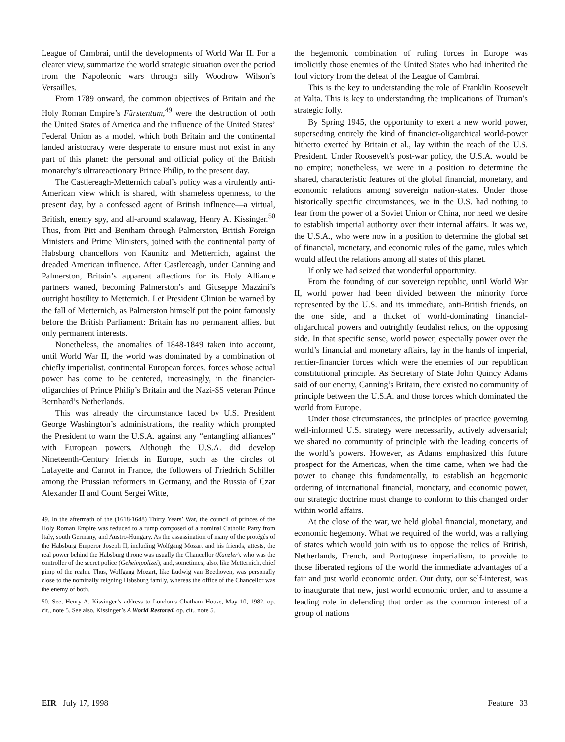League of Cambrai, until the developments of World War II. For a clearer view, summarize the world strategic situation over the period from the Napoleonic wars through silly Woodrow Wilson’s Versailles.
From 1789 onward, the common objectives of Britain and the Holy Roman Empire’s Fürstentum,<sup>49</sup> were the destruction of both the United States of America and the influence of the United States’ Federal Union as a model, which both Britain and the continental landed aristocracy were desperate to ensure must not exist in any part of this planet: the personal and official policy of the British monarchy’s ultrareactionary Prince Philip, to the present day.
The Castlereagh-Metternich cabal’s policy was a virulently anti-American view which is shared, with shameless openness, to the present day, by a confessed agent of British influence—a virtual, British, enemy spy, and all-around scalawag, Henry A. Kissinger.<sup>50</sup> Thus, from Pitt and Bentham through Palmerston, British Foreign Ministers and Prime Ministers, joined with the continental party of Habsburg chancellors von Kaunitz and Metternich, against the dreaded American influence. After Castlereagh, under Canning and Palmerston, Britain’s apparent affections for its Holy Alliance partners waned, becoming Palmerston’s and Giuseppe Mazzini’s outright hostility to Metternich. Let President Clinton be warned by the fall of Metternich, as Palmerston himself put the point famously before the British Parliament: Britain has no permanent allies, but only permanent interests.
Nonetheless, the anomalies of 1848-1849 taken into account, until World War II, the world was dominated by a combination of chiefly imperialist, continental European forces, forces whose actual power has come to be centered, increasingly, in the financier-oligarchies of Prince Philip’s Britain and the Nazi-SS veteran Prince Bernhard’s Netherlands.
This was already the circumstance faced by U.S. President George Washington’s administrations, the reality which prompted the President to warn the U.S.A. against any “entangling alliances” with European powers. Although the U.S.A. did develop Nineteenth-Century friends in Europe, such as the circles of Lafayette and Carnot in France, the followers of Friedrich Schiller among the Prussian reformers in Germany, and the Russia of Czar Alexander II and Count Sergei Witte,
49. In the aftermath of the (1618-1648) Thirty Years’ War, the council of princes of the Holy Roman Empire was reduced to a rump composed of a nominal Catholic Party from Italy, south Germany, and Austro-Hungary. As the assassination of many of the protégés of the Habsburg Emperor Joseph II, including Wolfgang Mozart and his friends, attests, the real power behind the Habsburg throne was usually the Chancellor (Kanzler), who was the controller of the secret police (Geheimpolizei), and, sometimes, also, like Metternich, chief pimp of the realm. Thus, Wolfgang Mozart, like Ludwig van Beethoven, was personally close to the nominally reigning Habsburg family, whereas the office of the Chancellor was the enemy of both.
50. See, Henry A. Kissinger’s address to London’s Chatham House, May 10, 1982, op. cit., note 5. See also, Kissinger’s A World Restored, op. cit., note 5.
the hegemonic combination of ruling forces in Europe was implicitly those enemies of the United States who had inherited the foul victory from the defeat of the League of Cambrai.
This is the key to understanding the role of Franklin Roosevelt at Yalta. This is key to understanding the implications of Truman’s strategic folly.
By Spring 1945, the opportunity to exert a new world power, superseding entirely the kind of financier-oligarchical world-power hitherto exerted by Britain et al., lay within the reach of the U.S. President. Under Roosevelt’s post-war policy, the U.S.A. would be no empire; nonetheless, we were in a position to determine the shared, characteristic features of the global financial, monetary, and economic relations among sovereign nation-states. Under those historically specific circumstances, we in the U.S. had nothing to fear from the power of a Soviet Union or China, nor need we desire to establish imperial authority over their internal affairs. It was we, the U.S.A., who were now in a position to determine the global set of financial, monetary, and economic rules of the game, rules which would affect the relations among all states of this planet.
If only we had seized that wonderful opportunity.
From the founding of our sovereign republic, until World War II, world power had been divided between the minority force represented by the U.S. and its immediate, anti-British friends, on the one side, and a thicket of world-dominating financial-oligarchical powers and outrightly feudalist relics, on the opposing side. In that specific sense, world power, especially power over the world’s financial and monetary affairs, lay in the hands of imperial, rentier-financier forces which were the enemies of our republican constitutional principle. As Secretary of State John Quincy Adams said of our enemy, Canning’s Britain, there existed no community of principle between the U.S.A. and those forces which dominated the world from Europe.
Under those circumstances, the principles of practice governing well-informed U.S. strategy were necessarily, actively adversarial; we shared no community of principle with the leading concerts of the world’s powers. However, as Adams emphasized this future prospect for the Americas, when the time came, when we had the power to change this fundamentally, to establish an hegemonic ordering of international financial, monetary, and economic power, our strategic doctrine must change to conform to this changed order within world affairs.
At the close of the war, we held global financial, monetary, and economic hegemony. What we required of the world, was a rallying of states which would join with us to oppose the relics of British, Netherlands, French, and Portuguese imperialism, to provide to those liberated regions of the world the immediate advantages of a fair and just world economic order. Our duty, our self-interest, was to inaugurate that new, just world economic order, and to assume a leading role in defending that order as the common interest of a group of nations
EIR July 17, 1998 Feature 33